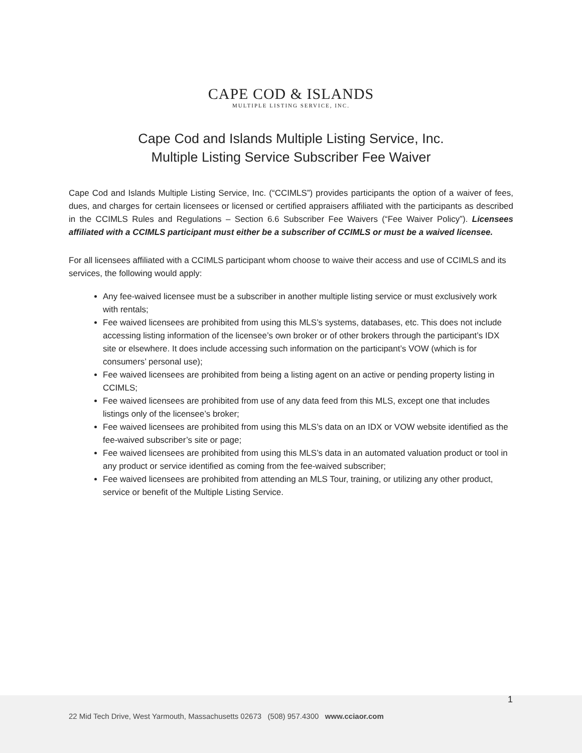CAPE COD & ISLANDS
MULTIPLE LISTING SERVICE, INC.
Cape Cod and Islands Multiple Listing Service, Inc.
Multiple Listing Service Subscriber Fee Waiver
Cape Cod and Islands Multiple Listing Service, Inc. (“CCIMLS”) provides participants the option of a waiver of fees, dues, and charges for certain licensees or licensed or certified appraisers affiliated with the participants as described in the CCIMLS Rules and Regulations – Section 6.6 Subscriber Fee Waivers (“Fee Waiver Policy”). Licensees affiliated with a CCIMLS participant must either be a subscriber of CCIMLS or must be a waived licensee.
For all licensees affiliated with a CCIMLS participant whom choose to waive their access and use of CCIMLS and its services, the following would apply:
Any fee-waived licensee must be a subscriber in another multiple listing service or must exclusively work with rentals;
Fee waived licensees are prohibited from using this MLS’s systems, databases, etc. This does not include accessing listing information of the licensee’s own broker or of other brokers through the participant’s IDX site or elsewhere. It does include accessing such information on the participant’s VOW (which is for consumers’ personal use);
Fee waived licensees are prohibited from being a listing agent on an active or pending property listing in CCIMLS;
Fee waived licensees are prohibited from use of any data feed from this MLS, except one that includes listings only of the licensee’s broker;
Fee waived licensees are prohibited from using this MLS’s data on an IDX or VOW website identified as the fee-waived subscriber’s site or page;
Fee waived licensees are prohibited from using this MLS’s data in an automated valuation product or tool in any product or service identified as coming from the fee-waived subscriber;
Fee waived licensees are prohibited from attending an MLS Tour, training, or utilizing any other product, service or benefit of the Multiple Listing Service.
1
22 Mid Tech Drive, West Yarmouth, Massachusetts 02673 (508) 957.4300 www.cciaor.com